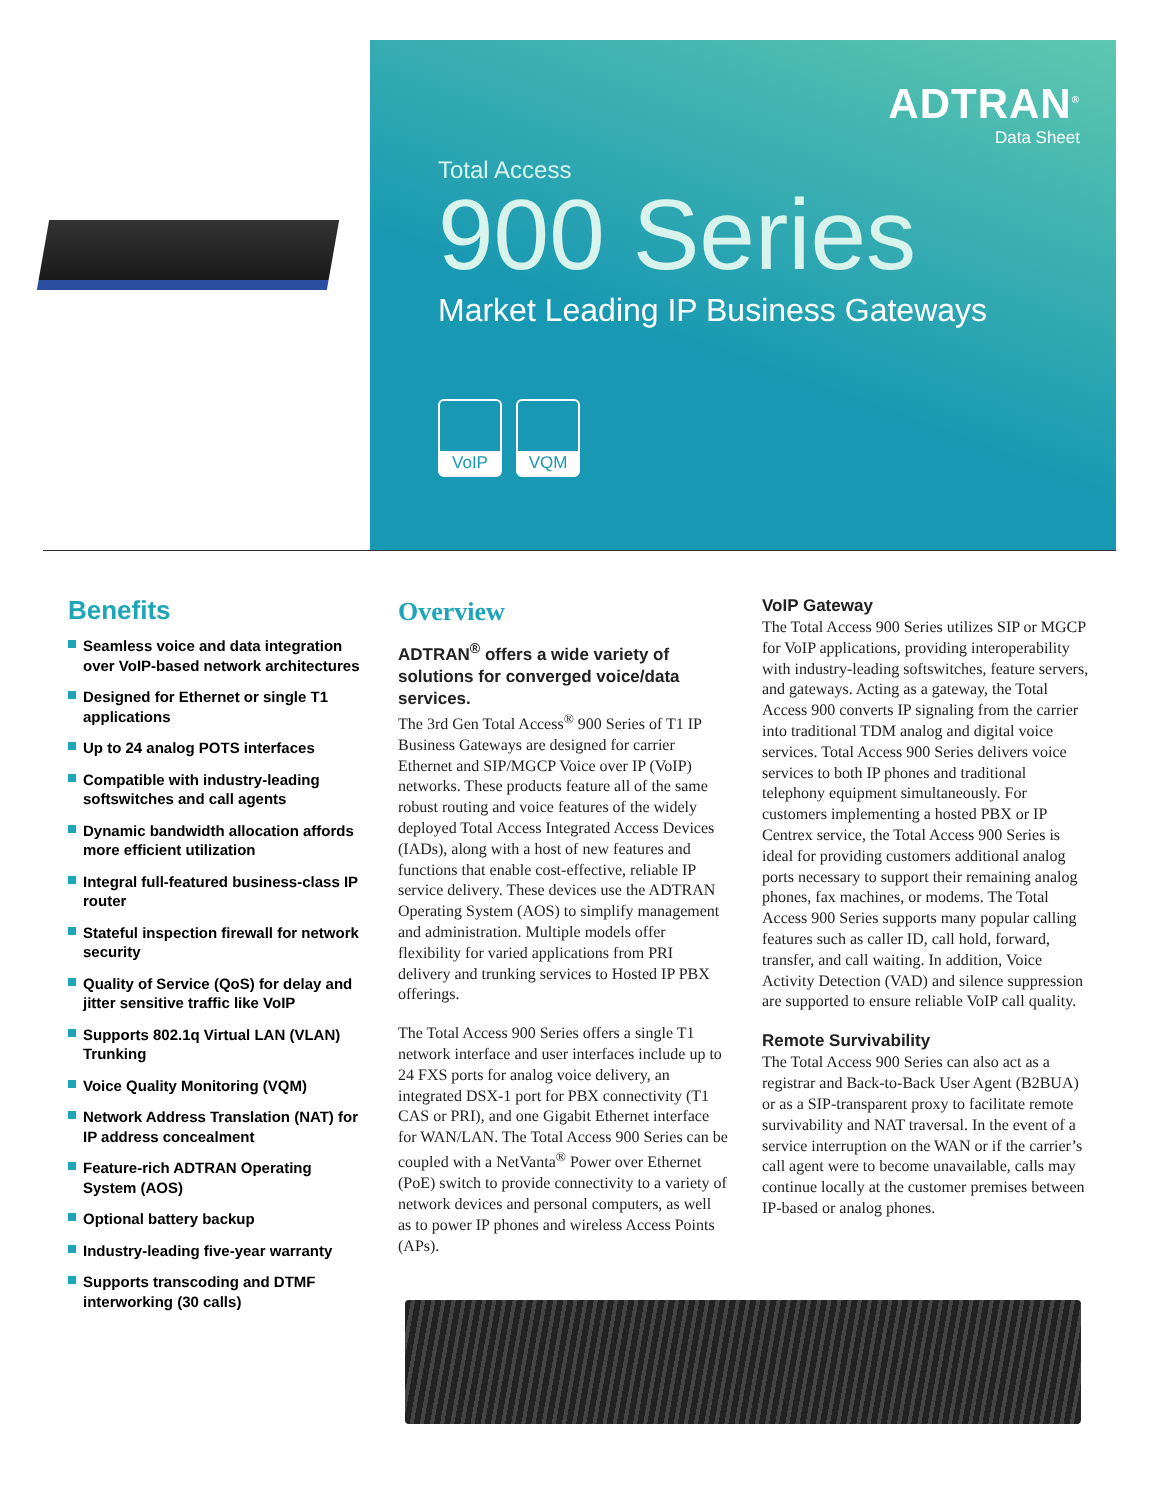ADTRAN<sup>®</sup>
Data Sheet
Total Access
900 Series
Market Leading IP Business Gateways
VoIP VQM
Benefits
Seamless voice and data integration over VoIP-based network architectures
Designed for Ethernet or single T1 applications
Up to 24 analog POTS interfaces
Compatible with industry-leading softswitches and call agents
Dynamic bandwidth allocation affords more efficient utilization
Integral full-featured business-class IP router
Stateful inspection firewall for network security
Quality of Service (QoS) for delay and jitter sensitive traffic like VoIP
Supports 802.1q Virtual LAN (VLAN) Trunking
Voice Quality Monitoring (VQM)
Network Address Translation (NAT) for IP address concealment
Feature-rich ADTRAN Operating System (AOS)
Optional battery backup
Industry-leading five-year warranty
Supports transcoding and DTMF interworking (30 calls)
Overview
ADTRAN<sup>®</sup> offers a wide variety of solutions for converged voice/data services.
The 3rd Gen Total Access<sup>®</sup> 900 Series of T1 IP Business Gateways are designed for carrier Ethernet and SIP/MGCP Voice over IP (VoIP) networks. These products feature all of the same robust routing and voice features of the widely deployed Total Access Integrated Access Devices (IADs), along with a host of new features and functions that enable cost-effective, reliable IP service delivery. These devices use the ADTRAN Operating System (AOS) to simplify management and administration. Multiple models offer flexibility for varied applications from PRI delivery and trunking services to Hosted IP PBX offerings.
The Total Access 900 Series offers a single T1 network interface and user interfaces include up to 24 FXS ports for analog voice delivery, an integrated DSX-1 port for PBX connectivity (T1 CAS or PRI), and one Gigabit Ethernet interface for WAN/LAN. The Total Access 900 Series can be coupled with a NetVanta<sup>®</sup> Power over Ethernet (PoE) switch to provide connectivity to a variety of network devices and personal computers, as well as to power IP phones and wireless Access Points (APs).
VoIP Gateway
The Total Access 900 Series utilizes SIP or MGCP for VoIP applications, providing interoperability with industry-leading softswitches, feature servers, and gateways. Acting as a gateway, the Total Access 900 converts IP signaling from the carrier into traditional TDM analog and digital voice services. Total Access 900 Series delivers voice services to both IP phones and traditional telephony equipment simultaneously. For customers implementing a hosted PBX or IP Centrex service, the Total Access 900 Series is ideal for providing customers additional analog ports necessary to support their remaining analog phones, fax machines, or modems. The Total Access 900 Series supports many popular calling features such as caller ID, call hold, forward, transfer, and call waiting. In addition, Voice Activity Detection (VAD) and silence suppression are supported to ensure reliable VoIP call quality.
Remote Survivability
The Total Access 900 Series can also act as a registrar and Back-to-Back User Agent (B2BUA) or as a SIP-transparent proxy to facilitate remote survivability and NAT traversal. In the event of a service interruption on the WAN or if the carrier’s call agent were to become unavailable, calls may continue locally at the customer premises between IP-based or analog phones.